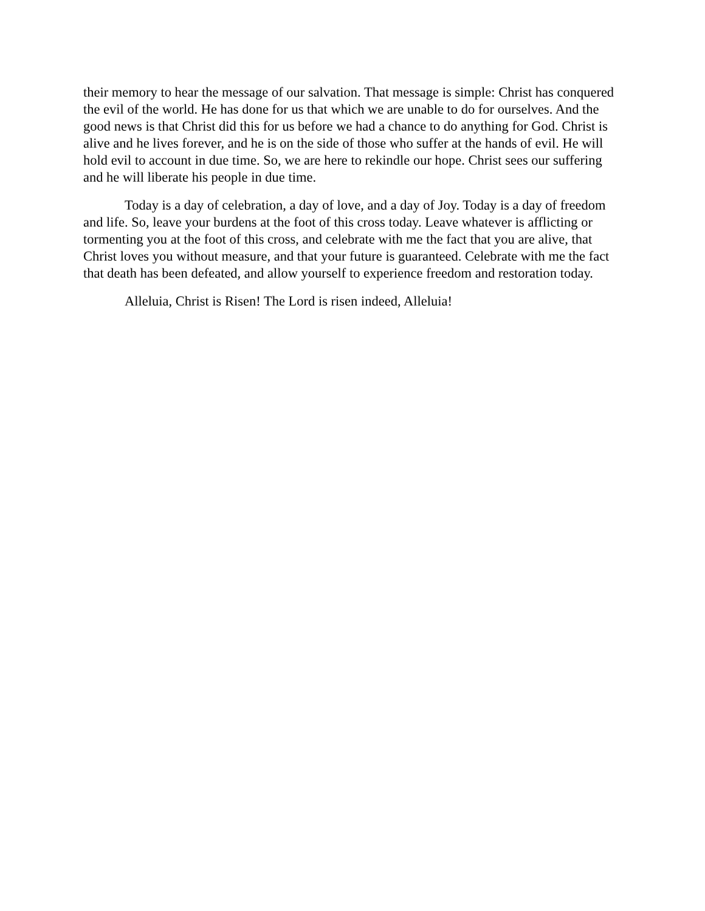their memory to hear the message of our salvation. That message is simple: Christ has conquered the evil of the world. He has done for us that which we are unable to do for ourselves. And the good news is that Christ did this for us before we had a chance to do anything for God. Christ is alive and he lives forever, and he is on the side of those who suffer at the hands of evil. He will hold evil to account in due time. So, we are here to rekindle our hope. Christ sees our suffering and he will liberate his people in due time.
Today is a day of celebration, a day of love, and a day of Joy. Today is a day of freedom and life. So, leave your burdens at the foot of this cross today. Leave whatever is afflicting or tormenting you at the foot of this cross, and celebrate with me the fact that you are alive, that Christ loves you without measure, and that your future is guaranteed. Celebrate with me the fact that death has been defeated, and allow yourself to experience freedom and restoration today.
Alleluia, Christ is Risen! The Lord is risen indeed, Alleluia!